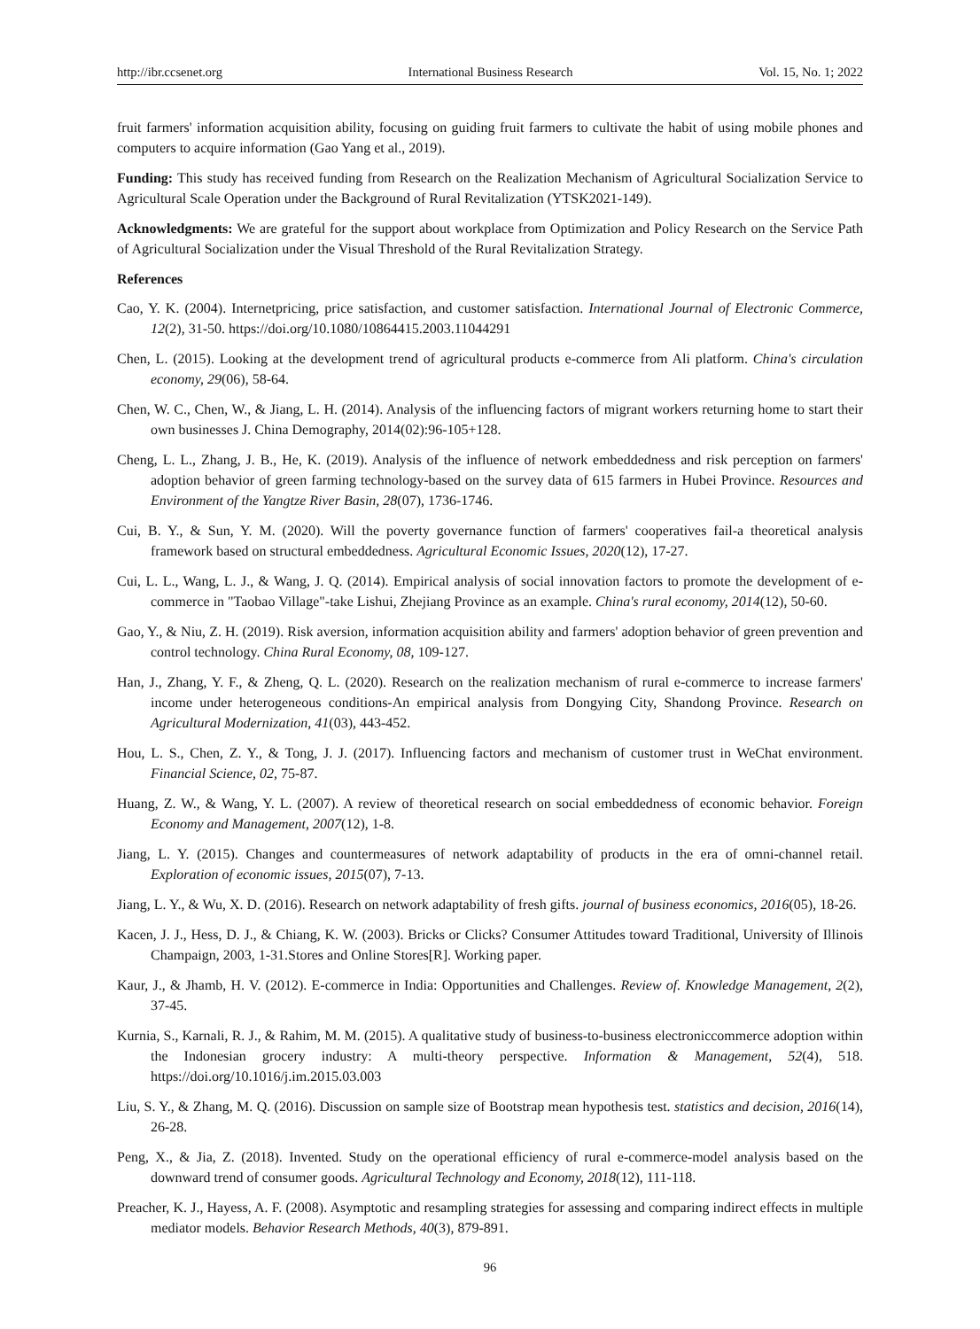http://ibr.ccsenet.org International Business Research Vol. 15, No. 1; 2022
fruit farmers' information acquisition ability, focusing on guiding fruit farmers to cultivate the habit of using mobile phones and computers to acquire information (Gao Yang et al., 2019).
Funding: This study has received funding from Research on the Realization Mechanism of Agricultural Socialization Service to Agricultural Scale Operation under the Background of Rural Revitalization (YTSK2021-149).
Acknowledgments: We are grateful for the support about workplace from Optimization and Policy Research on the Service Path of Agricultural Socialization under the Visual Threshold of the Rural Revitalization Strategy.
References
Cao, Y. K. (2004). Internetpricing, price satisfaction, and customer satisfaction. International Journal of Electronic Commerce, 12(2), 31-50. https://doi.org/10.1080/10864415.2003.11044291
Chen, L. (2015). Looking at the development trend of agricultural products e-commerce from Ali platform. China's circulation economy, 29(06), 58-64.
Chen, W. C., Chen, W., & Jiang, L. H. (2014). Analysis of the influencing factors of migrant workers returning home to start their own businesses J. China Demography, 2014(02):96-105+128.
Cheng, L. L., Zhang, J. B., He, K. (2019). Analysis of the influence of network embeddedness and risk perception on farmers' adoption behavior of green farming technology-based on the survey data of 615 farmers in Hubei Province. Resources and Environment of the Yangtze River Basin, 28(07), 1736-1746.
Cui, B. Y., & Sun, Y. M. (2020). Will the poverty governance function of farmers' cooperatives fail-a theoretical analysis framework based on structural embeddedness. Agricultural Economic Issues, 2020(12), 17-27.
Cui, L. L., Wang, L. J., & Wang, J. Q. (2014). Empirical analysis of social innovation factors to promote the development of e-commerce in "Taobao Village"-take Lishui, Zhejiang Province as an example. China's rural economy, 2014(12), 50-60.
Gao, Y., & Niu, Z. H. (2019). Risk aversion, information acquisition ability and farmers' adoption behavior of green prevention and control technology. China Rural Economy, 08, 109-127.
Han, J., Zhang, Y. F., & Zheng, Q. L. (2020). Research on the realization mechanism of rural e-commerce to increase farmers' income under heterogeneous conditions-An empirical analysis from Dongying City, Shandong Province. Research on Agricultural Modernization, 41(03), 443-452.
Hou, L. S., Chen, Z. Y., & Tong, J. J. (2017). Influencing factors and mechanism of customer trust in WeChat environment. Financial Science, 02, 75-87.
Huang, Z. W., & Wang, Y. L. (2007). A review of theoretical research on social embeddedness of economic behavior. Foreign Economy and Management, 2007(12), 1-8.
Jiang, L. Y. (2015). Changes and countermeasures of network adaptability of products in the era of omni-channel retail. Exploration of economic issues, 2015(07), 7-13.
Jiang, L. Y., & Wu, X. D. (2016). Research on network adaptability of fresh gifts. journal of business economics, 2016(05), 18-26.
Kacen, J. J., Hess, D. J., & Chiang, K. W. (2003). Bricks or Clicks? Consumer Attitudes toward Traditional, University of Illinois Champaign, 2003, 1-31.Stores and Online Stores[R]. Working paper.
Kaur, J., & Jhamb, H. V. (2012). E-commerce in India: Opportunities and Challenges. Review of. Knowledge Management, 2(2), 37-45.
Kurnia, S., Karnali, R. J., & Rahim, M. M. (2015). A qualitative study of business-to-business electroniccommerce adoption within the Indonesian grocery industry: A multi-theory perspective. Information & Management, 52(4), 518. https://doi.org/10.1016/j.im.2015.03.003
Liu, S. Y., & Zhang, M. Q. (2016). Discussion on sample size of Bootstrap mean hypothesis test. statistics and decision, 2016(14), 26-28.
Peng, X., & Jia, Z. (2018). Invented. Study on the operational efficiency of rural e-commerce-model analysis based on the downward trend of consumer goods. Agricultural Technology and Economy, 2018(12), 111-118.
Preacher, K. J., Hayess, A. F. (2008). Asymptotic and resampling strategies for assessing and comparing indirect effects in multiple mediator models. Behavior Research Methods, 40(3), 879-891.
96